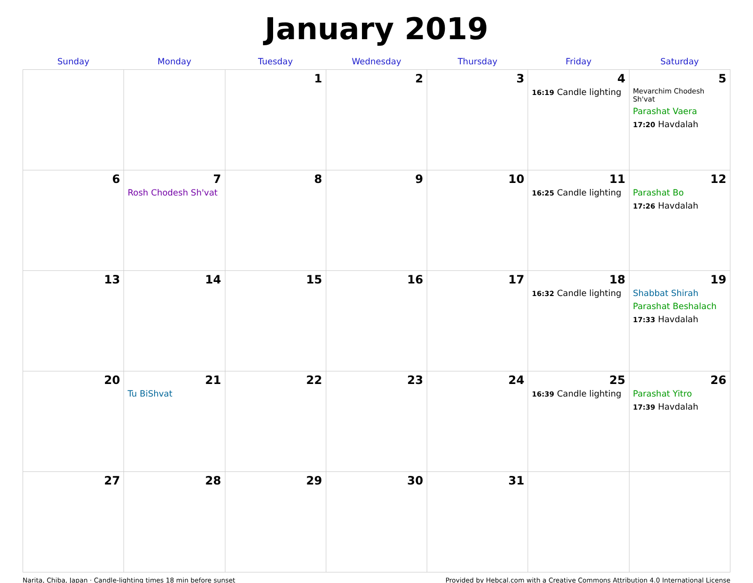January 2019
| Sunday | Monday | Tuesday | Wednesday | Thursday | Friday | Saturday |
| --- | --- | --- | --- | --- | --- | --- |
| | | 1 | 2 | 3 | 4 16:19 Candle lighting | 5 Mevarchim Chodesh Sh'vat Parashat Vaera 17:20 Havdalah |
| 6 | 7 Rosh Chodesh Sh'vat | 8 | 9 | 10 | 11 16:25 Candle lighting | 12 Parashat Bo 17:26 Havdalah |
| 13 | 14 | 15 | 16 | 17 | 18 16:32 Candle lighting | 19 Shabbat Shirah Parashat Beshalach 17:33 Havdalah |
| 20 | 21 Tu BiShvat | 22 | 23 | 24 | 25 16:39 Candle lighting | 26 Parashat Yitro 17:39 Havdalah |
| 27 | 28 | 29 | 30 | 31 | | |
Narita, Chiba, Japan · Candle-lighting times 18 min before sunset Provided by Hebcal.com with a Creative Commons Attribution 4.0 International License